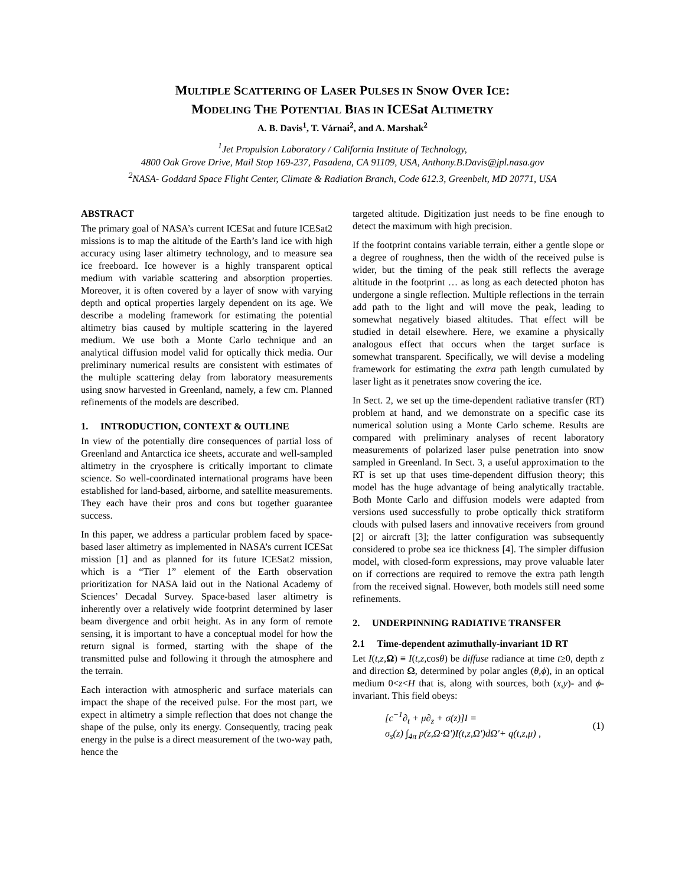MULTIPLE SCATTERING OF LASER PULSES IN SNOW OVER ICE:
MODELING THE POTENTIAL BIAS IN ICESat ALTIMETRY
A. B. Davis<sup>1</sup>, T. Várnai<sup>2</sup>, and A. Marshak<sup>2</sup>
<sup>1</sup> Jet Propulsion Laboratory / California Institute of Technology,
4800 Oak Grove Drive, Mail Stop 169-237, Pasadena, CA 91109, USA, Anthony.B.Davis@jpl.nasa.gov
<sup>2</sup> NASA- Goddard Space Flight Center, Climate & Radiation Branch, Code 612.3, Greenbelt, MD 20771, USA
ABSTRACT
The primary goal of NASA’s current ICESat and future ICESat2 missions is to map the altitude of the Earth’s land ice with high accuracy using laser altimetry technology, and to measure sea ice freeboard. Ice however is a highly transparent optical medium with variable scattering and absorption properties. Moreover, it is often covered by a layer of snow with varying depth and optical properties largely dependent on its age. We describe a modeling framework for estimating the potential altimetry bias caused by multiple scattering in the layered medium. We use both a Monte Carlo technique and an analytical diffusion model valid for optically thick media. Our preliminary numerical results are consistent with estimates of the multiple scattering delay from laboratory measurements using snow harvested in Greenland, namely, a few cm. Planned refinements of the models are described.
1. INTRODUCTION, CONTEXT & OUTLINE
In view of the potentially dire consequences of partial loss of Greenland and Antarctica ice sheets, accurate and well-sampled altimetry in the cryosphere is critically important to climate science. So well-coordinated international programs have been established for land-based, airborne, and satellite measurements. They each have their pros and cons but together guarantee success.
In this paper, we address a particular problem faced by space-based laser altimetry as implemented in NASA’s current ICESat mission [1] and as planned for its future ICESat2 mission, which is a “Tier 1” element of the Earth observation prioritization for NASA laid out in the National Academy of Sciences’ Decadal Survey. Space-based laser altimetry is inherently over a relatively wide footprint determined by laser beam divergence and orbit height. As in any form of remote sensing, it is important to have a conceptual model for how the return signal is formed, starting with the shape of the transmitted pulse and following it through the atmosphere and the terrain.
Each interaction with atmospheric and surface materials can impact the shape of the received pulse. For the most part, we expect in altimetry a simple reflection that does not change the shape of the pulse, only its energy. Consequently, tracing peak energy in the pulse is a direct measurement of the two-way path, hence the
targeted altitude. Digitization just needs to be fine enough to detect the maximum with high precision.
If the footprint contains variable terrain, either a gentle slope or a degree of roughness, then the width of the received pulse is wider, but the timing of the peak still reflects the average altitude in the footprint … as long as each detected photon has undergone a single reflection. Multiple reflections in the terrain add path to the light and will move the peak, leading to somewhat negatively biased altitudes. That effect will be studied in detail elsewhere. Here, we examine a physically analogous effect that occurs when the target surface is somewhat transparent. Specifically, we will devise a modeling framework for estimating the extra path length cumulated by laser light as it penetrates snow covering the ice.
In Sect. 2, we set up the time-dependent radiative transfer (RT) problem at hand, and we demonstrate on a specific case its numerical solution using a Monte Carlo scheme. Results are compared with preliminary analyses of recent laboratory measurements of polarized laser pulse penetration into snow sampled in Greenland. In Sect. 3, a useful approximation to the RT is set up that uses time-dependent diffusion theory; this model has the huge advantage of being analytically tractable. Both Monte Carlo and diffusion models were adapted from versions used successfully to probe optically thick stratiform clouds with pulsed lasers and innovative receivers from ground [2] or aircraft [3]; the latter configuration was subsequently considered to probe sea ice thickness [4]. The simpler diffusion model, with closed-form expressions, may prove valuable later on if corrections are required to remove the extra path length from the received signal. However, both models still need some refinements.
2. UNDERPINNING RADIATIVE TRANSFER
2.1 Time-dependent azimuthally-invariant 1D RT
Let I(t,z, Ω) ≡ I(t,z, cosθ) be diffuse radiance at time t≥0, depth z and direction Ω, determined by polar angles (θ,ϕ), in an optical medium 0<z<H that is, along with sources, both (x,y)- and ϕ-invariant. This field obeys:
[c<sup>−1</sup>∂<sub>t</sub> + μ∂<sub>z</sub> + σ(z)]I =
σ<sub>s</sub>(z) ∫<sub>4π</sub> p(z,Ω·Ω')I(t,z,Ω')dΩ'+ q(t,z,μ) ,
(1)